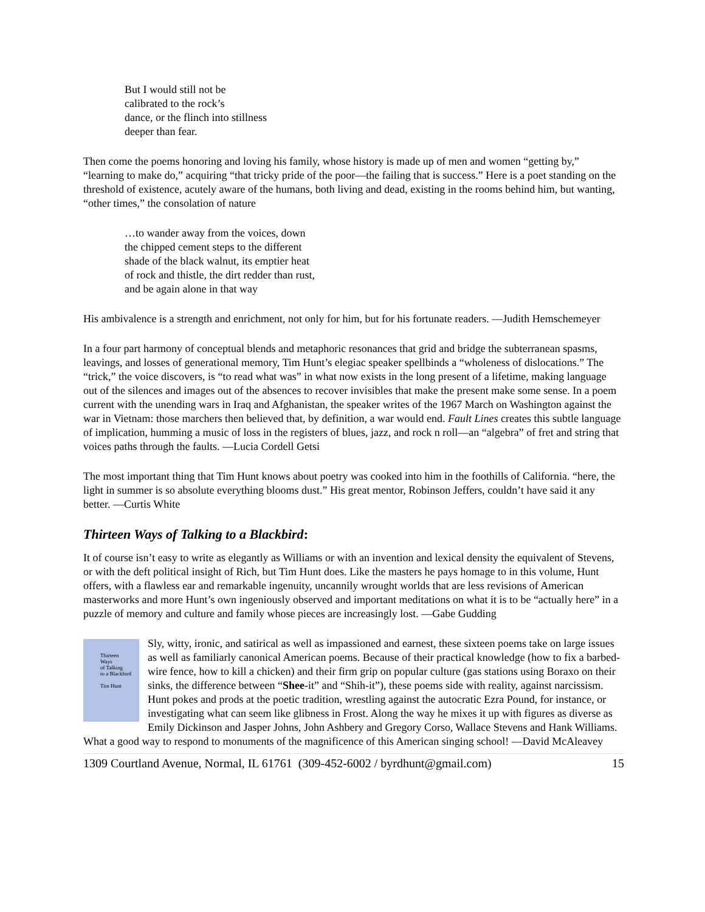But I would still not be
calibrated to the rock’s
dance, or the flinch into stillness
deeper than fear.
Then come the poems honoring and loving his family, whose history is made up of men and women “getting by,” “learning to make do,” acquiring “that tricky pride of the poor—the failing that is success.” Here is a poet standing on the threshold of existence, acutely aware of the humans, both living and dead, existing in the rooms behind him, but wanting, “other times,” the consolation of nature
…to wander away from the voices, down
the chipped cement steps to the different
shade of the black walnut, its emptier heat
of rock and thistle, the dirt redder than rust,
and be again alone in that way
His ambivalence is a strength and enrichment, not only for him, but for his fortunate readers. —Judith Hemschemeyer
In a four part harmony of conceptual blends and metaphoric resonances that grid and bridge the subterranean spasms, leavings, and losses of generational memory, Tim Hunt’s elegiac speaker spellbinds a “wholeness of dislocations.” The “trick,” the voice discovers, is “to read what was” in what now exists in the long present of a lifetime, making language out of the silences and images out of the absences to recover invisibles that make the present make some sense. In a poem current with the unending wars in Iraq and Afghanistan, the speaker writes of the 1967 March on Washington against the war in Vietnam: those marchers then believed that, by definition, a war would end. Fault Lines creates this subtle language of implication, humming a music of loss in the registers of blues, jazz, and rock n roll—an “algebra” of fret and string that voices paths through the faults. —Lucia Cordell Getsi
The most important thing that Tim Hunt knows about poetry was cooked into him in the foothills of California. “here, the light in summer is so absolute everything blooms dust.” His great mentor, Robinson Jeffers, couldn’t have said it any better. —Curtis White
Thirteen Ways of Talking to a Blackbird:
It of course isn’t easy to write as elegantly as Williams or with an invention and lexical density the equivalent of Stevens, or with the deft political insight of Rich, but Tim Hunt does. Like the masters he pays homage to in this volume, Hunt offers, with a flawless ear and remarkable ingenuity, uncannily wrought worlds that are less revisions of American masterworks and more Hunt’s own ingeniously observed and important meditations on what it is to be “actually here” in a puzzle of memory and culture and family whose pieces are increasingly lost. —Gabe Gudding
Thirteen
Ways
of Talking
to a Blackbird
Tim Hunt
Sly, witty, ironic, and satirical as well as impassioned and earnest, these sixteen poems take on large issues as well as familiarly canonical American poems. Because of their practical knowledge (how to fix a barbed-wire fence, how to kill a chicken) and their firm grip on popular culture (gas stations using Boraxo on their sinks, the difference between “Shee-it” and “Shih-it”), these poems side with reality, against narcissism. Hunt pokes and prods at the poetic tradition, wrestling against the autocratic Ezra Pound, for instance, or investigating what can seem like glibness in Frost. Along the way he mixes it up with figures as diverse as Emily Dickinson and Jasper Johns, John Ashbery and Gregory Corso, Wallace Stevens and Hank Williams. What a good way to respond to monuments of the magnificence of this American singing school! —David McAleavey
1309 Courtland Avenue, Normal, IL 61761 (309-452-6002 / byrdhunt@gmail.com) 15